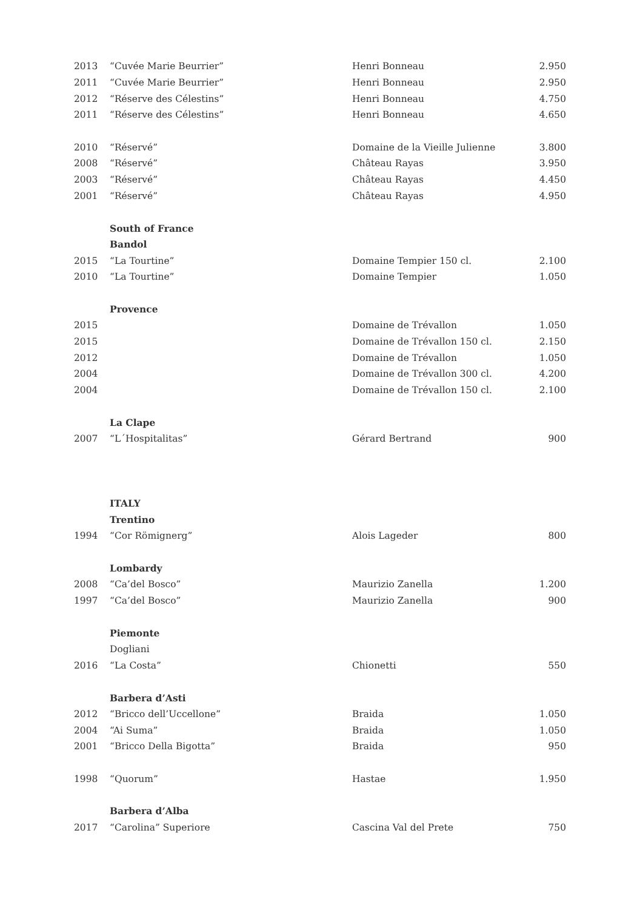| 2013 | “Cuvée Marie Beurrier” | Henri Bonneau | 2.950 |
| 2011 | “Cuvée Marie Beurrier” | Henri Bonneau | 2.950 |
| 2012 | “Réserve des Célestins” | Henri Bonneau | 4.750 |
| 2011 | “Réserve des Célestins” | Henri Bonneau | 4.650 |
| 2010 | “Réservé” | Domaine de la Vieille Julienne | 3.800 |
| 2008 | “Réservé” | Château Rayas | 3.950 |
| 2003 | “Réservé” | Château Rayas | 4.450 |
| 2001 | “Réservé” | Château Rayas | 4.950 |
| | South of France | | |
| | Bandol | | |
| 2015 | “La Tourtine” | Domaine Tempier 150 cl. | 2.100 |
| 2010 | “La Tourtine” | Domaine Tempier | 1.050 |
| | Provence | | |
| 2015 | | Domaine de Trévallon | 1.050 |
| 2015 | | Domaine de Trévallon 150 cl. | 2.150 |
| 2012 | | Domaine de Trévallon | 1.050 |
| 2004 | | Domaine de Trévallon 300 cl. | 4.200 |
| 2004 | | Domaine de Trévallon 150 cl. | 2.100 |
| | La Clape | | |
| 2007 | “L´Hospitalitas” | Gérard Bertrand | 900 |
| | ITALY | | |
| | Trentino | | |
| 1994 | “Cor Römignerg” | Alois Lageder | 800 |
| | Lombardy | | |
| 2008 | “Ca’del Bosco” | Maurizio Zanella | 1.200 |
| 1997 | “Ca’del Bosco” | Maurizio Zanella | 900 |
| | Piemonte | | |
| | Dogliani | | |
| 2016 | “La Costa” | Chionetti | 550 |
| | Barbera d’Asti | | |
| 2012 | “Bricco dell’Uccellone” | Braida | 1.050 |
| 2004 | “Ai Suma” | Braida | 1.050 |
| 2001 | “Bricco Della Bigotta” | Braida | 950 |
| 1998 | “Quorum” | Hastae | 1.950 |
| | Barbera d’Alba | | |
| 2017 | “Carolina” Superiore | Cascina Val del Prete | 750 |